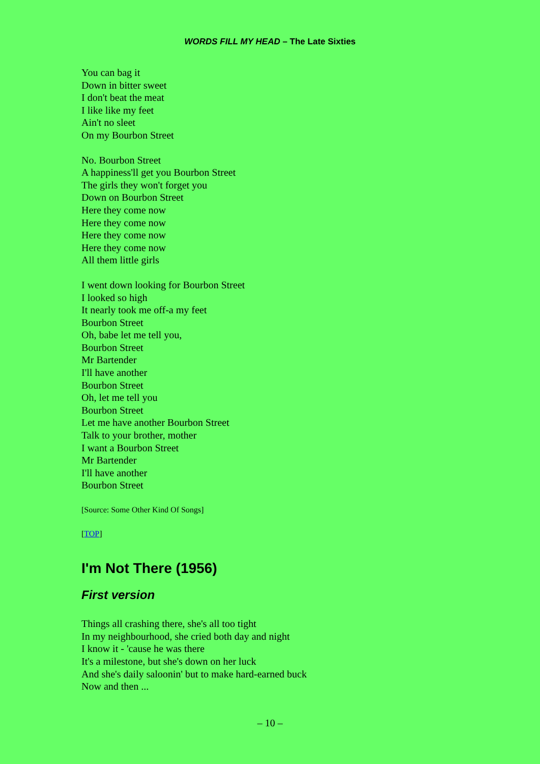WORDS FILL MY HEAD – The Late Sixties
You can bag it
Down in bitter sweet
I don't beat the meat
I like like my feet
Ain't no sleet
On my Bourbon Street
No. Bourbon Street
A happiness'll get you Bourbon Street
The girls they won't forget you
Down on Bourbon Street
Here they come now
Here they come now
Here they come now
Here they come now
All them little girls
I went down looking for Bourbon Street
I looked so high
It nearly took me off-a my feet
Bourbon Street
Oh, babe let me tell you,
Bourbon Street
Mr Bartender
I'll have another
Bourbon Street
Oh, let me tell you
Bourbon Street
Let me have another Bourbon Street
Talk to your brother, mother
I want a Bourbon Street
Mr Bartender
I'll have another
Bourbon Street
[Source: Some Other Kind Of Songs]
[TOP]
I'm Not There (1956)
First version
Things all crashing there, she's all too tight
In my neighbourhood, she cried both day and night
I know it - 'cause he was there
It's a milestone, but she's down on her luck
And she's daily saloonin' but to make hard-earned buck
Now and then ...
– 10 –